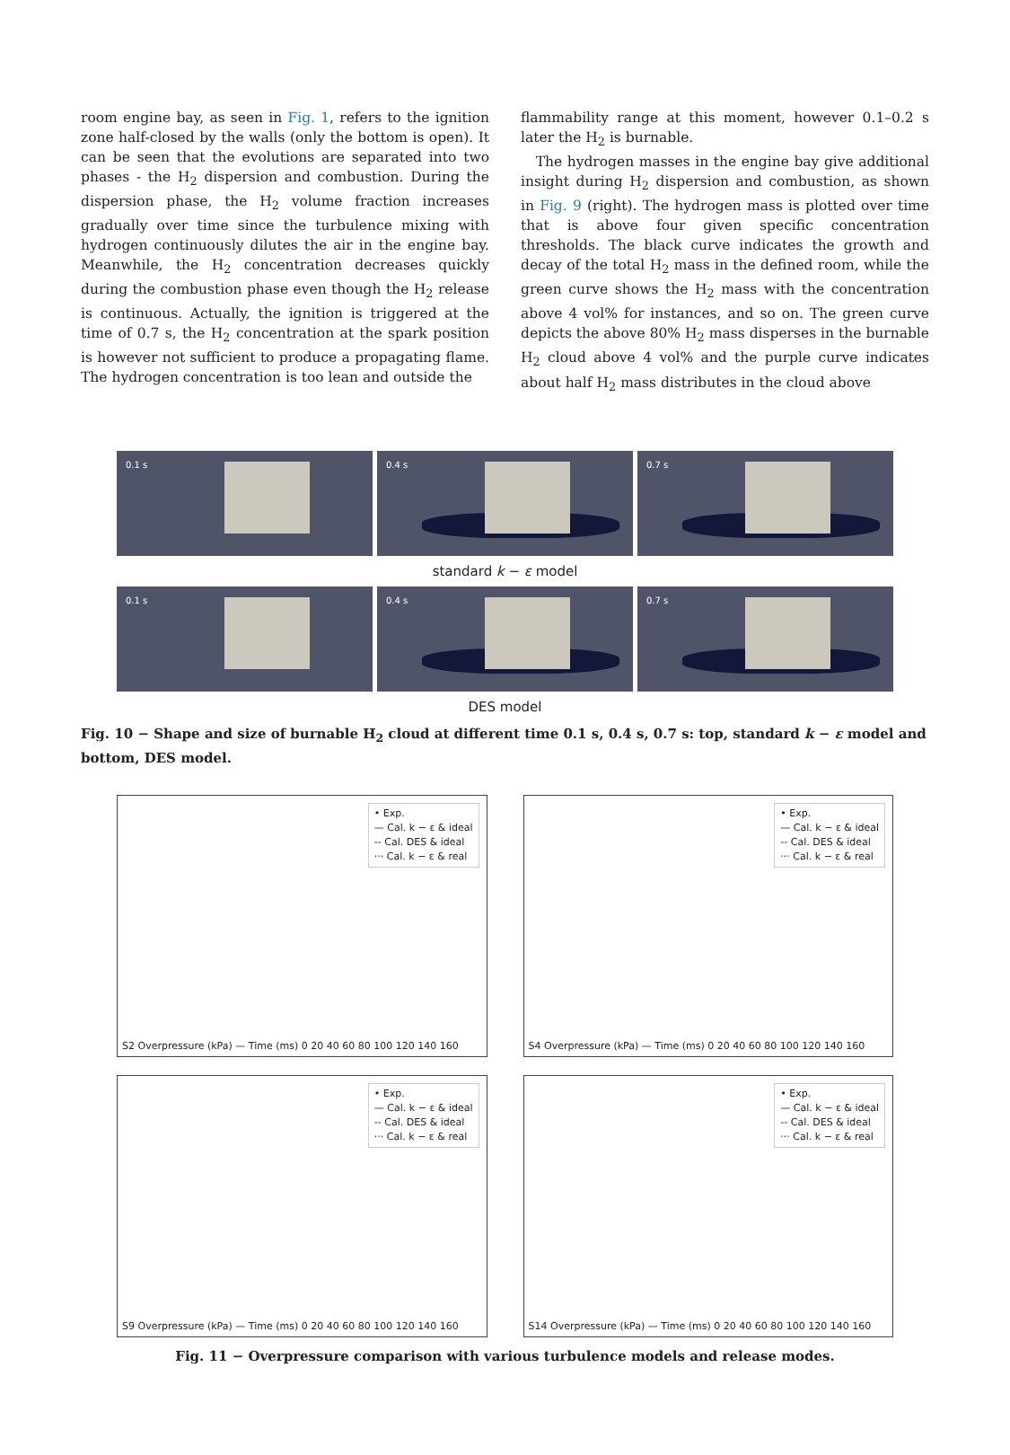room engine bay, as seen in Fig. 1, refers to the ignition zone half-closed by the walls (only the bottom is open). It can be seen that the evolutions are separated into two phases - the H<sub>2</sub> dispersion and combustion. During the dispersion phase, the H<sub>2</sub> volume fraction increases gradually over time since the turbulence mixing with hydrogen continuously dilutes the air in the engine bay. Meanwhile, the H<sub>2</sub> concentration decreases quickly during the combustion phase even though the H<sub>2</sub> release is continuous. Actually, the ignition is triggered at the time of 0.7 s, the H<sub>2</sub> concentration at the spark position is however not sufficient to produce a propagating flame. The hydrogen concentration is too lean and outside the
flammability range at this moment, however 0.1–0.2 s later the H<sub>2</sub> is burnable.
The hydrogen masses in the engine bay give additional insight during H<sub>2</sub> dispersion and combustion, as shown in Fig. 9 (right). The hydrogen mass is plotted over time that is above four given specific concentration thresholds. The black curve indicates the growth and decay of the total H<sub>2</sub> mass in the defined room, while the green curve shows the H<sub>2</sub> mass with the concentration above 4 vol% for instances, and so on. The green curve depicts the above 80% H<sub>2</sub> mass disperses in the burnable H<sub>2</sub> cloud above 4 vol% and the purple curve indicates about half H<sub>2</sub> mass distributes in the cloud above
0.1 s
0.4 s
0.7 s
standard k − ε model
0.1 s
0.4 s
0.7 s
DES model
Fig. 10 − Shape and size of burnable H<sub>2</sub> cloud at different time 0.1 s, 0.4 s, 0.7 s: top, standard k − ε model and bottom, DES model.
• Exp.
— Cal. k − ε & ideal
-- Cal. DES & ideal
··· Cal. k − ε & real
S2 Overpressure (kPa) — Time (ms) 0 20 40 60 80 100 120 140 160
• Exp.
— Cal. k − ε & ideal
-- Cal. DES & ideal
··· Cal. k − ε & real
S4 Overpressure (kPa) — Time (ms) 0 20 40 60 80 100 120 140 160
• Exp.
— Cal. k − ε & ideal
-- Cal. DES & ideal
··· Cal. k − ε & real
S9 Overpressure (kPa) — Time (ms) 0 20 40 60 80 100 120 140 160
• Exp.
— Cal. k − ε & ideal
-- Cal. DES & ideal
··· Cal. k − ε & real
S14 Overpressure (kPa) — Time (ms) 0 20 40 60 80 100 120 140 160
Fig. 11 − Overpressure comparison with various turbulence models and release modes.